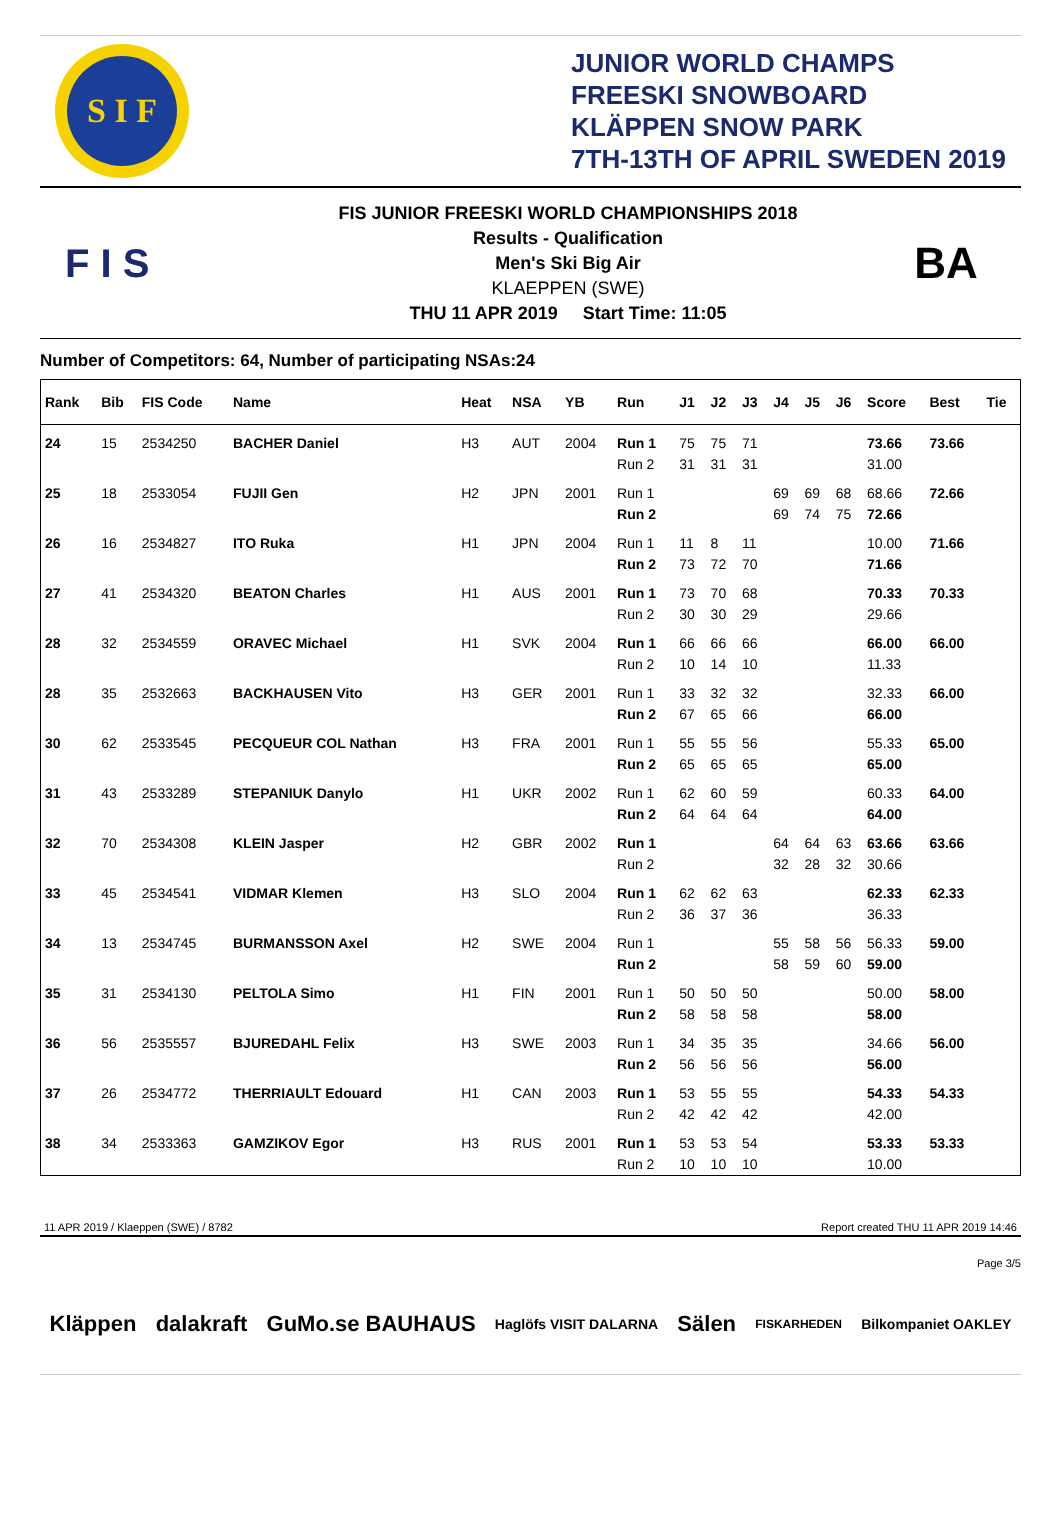S I F
JUNIOR WORLD CHAMPS
FREESKI SNOWBOARD
KLÄPPEN SNOW PARK
7TH-13TH OF APRIL SWEDEN 2019
F I S
FIS JUNIOR FREESKI WORLD CHAMPIONSHIPS 2018
Results - Qualification
Men's Ski Big Air
KLAEPPEN (SWE)
THU 11 APR 2019 Start Time: 11:05
BA
Number of Competitors: 64, Number of participating NSAs:24
| Rank | Bib | FIS Code | Name | Heat | NSA | YB | Run | J1 | J2 | J3 | J4 | J5 | J6 | Score | Best | Tie |
| --- | --- | --- | --- | --- | --- | --- | --- | --- | --- | --- | --- | --- | --- | --- | --- | --- |
| 24 | 15 | 2534250 | BACHER Daniel | H3 | AUT | 2004 | Run 1 | 75 | 75 | 71 | | | | 73.66 | 73.66 | |
| | | | | | | | Run 2 | 31 | 31 | 31 | | | | 31.00 | | |
| 25 | 18 | 2533054 | FUJII Gen | H2 | JPN | 2001 | Run 1 | | | | 69 | 69 | 68 | 68.66 | 72.66 | |
| | | | | | | | Run 2 | | | | 69 | 74 | 75 | 72.66 | | |
| 26 | 16 | 2534827 | ITO Ruka | H1 | JPN | 2004 | Run 1 | 11 | 8 | 11 | | | | 10.00 | 71.66 | |
| | | | | | | | Run 2 | 73 | 72 | 70 | | | | 71.66 | | |
| 27 | 41 | 2534320 | BEATON Charles | H1 | AUS | 2001 | Run 1 | 73 | 70 | 68 | | | | 70.33 | 70.33 | |
| | | | | | | | Run 2 | 30 | 30 | 29 | | | | 29.66 | | |
| 28 | 32 | 2534559 | ORAVEC Michael | H1 | SVK | 2004 | Run 1 | 66 | 66 | 66 | | | | 66.00 | 66.00 | |
| | | | | | | | Run 2 | 10 | 14 | 10 | | | | 11.33 | | |
| 28 | 35 | 2532663 | BACKHAUSEN Vito | H3 | GER | 2001 | Run 1 | 33 | 32 | 32 | | | | 32.33 | 66.00 | |
| | | | | | | | Run 2 | 67 | 65 | 66 | | | | 66.00 | | |
| 30 | 62 | 2533545 | PECQUEUR COL Nathan | H3 | FRA | 2001 | Run 1 | 55 | 55 | 56 | | | | 55.33 | 65.00 | |
| | | | | | | | Run 2 | 65 | 65 | 65 | | | | 65.00 | | |
| 31 | 43 | 2533289 | STEPANIUK Danylo | H1 | UKR | 2002 | Run 1 | 62 | 60 | 59 | | | | 60.33 | 64.00 | |
| | | | | | | | Run 2 | 64 | 64 | 64 | | | | 64.00 | | |
| 32 | 70 | 2534308 | KLEIN Jasper | H2 | GBR | 2002 | Run 1 | | | | 64 | 64 | 63 | 63.66 | 63.66 | |
| | | | | | | | Run 2 | | | | 32 | 28 | 32 | 30.66 | | |
| 33 | 45 | 2534541 | VIDMAR Klemen | H3 | SLO | 2004 | Run 1 | 62 | 62 | 63 | | | | 62.33 | 62.33 | |
| | | | | | | | Run 2 | 36 | 37 | 36 | | | | 36.33 | | |
| 34 | 13 | 2534745 | BURMANSSON Axel | H2 | SWE | 2004 | Run 1 | | | | 55 | 58 | 56 | 56.33 | 59.00 | |
| | | | | | | | Run 2 | | | | 58 | 59 | 60 | 59.00 | | |
| 35 | 31 | 2534130 | PELTOLA Simo | H1 | FIN | 2001 | Run 1 | 50 | 50 | 50 | | | | 50.00 | 58.00 | |
| | | | | | | | Run 2 | 58 | 58 | 58 | | | | 58.00 | | |
| 36 | 56 | 2535557 | BJUREDAHL Felix | H3 | SWE | 2003 | Run 1 | 34 | 35 | 35 | | | | 34.66 | 56.00 | |
| | | | | | | | Run 2 | 56 | 56 | 56 | | | | 56.00 | | |
| 37 | 26 | 2534772 | THERRIAULT Edouard | H1 | CAN | 2003 | Run 1 | 53 | 55 | 55 | | | | 54.33 | 54.33 | |
| | | | | | | | Run 2 | 42 | 42 | 42 | | | | 42.00 | | |
| 38 | 34 | 2533363 | GAMZIKOV Egor | H3 | RUS | 2001 | Run 1 | 53 | 53 | 54 | | | | 53.33 | 53.33 | |
| | | | | | | | Run 2 | 10 | 10 | 10 | | | | 10.00 | | |
11 APR 2019 / Klaeppen (SWE) / 8782 Report created THU 11 APR 2019 14:46
Page 3/5
Kläppen dalakraft GuMo.se BAUHAUS Haglöfs VISIT DALARNA Sälen FISKARHEDEN Bilkompaniet OAKLEY